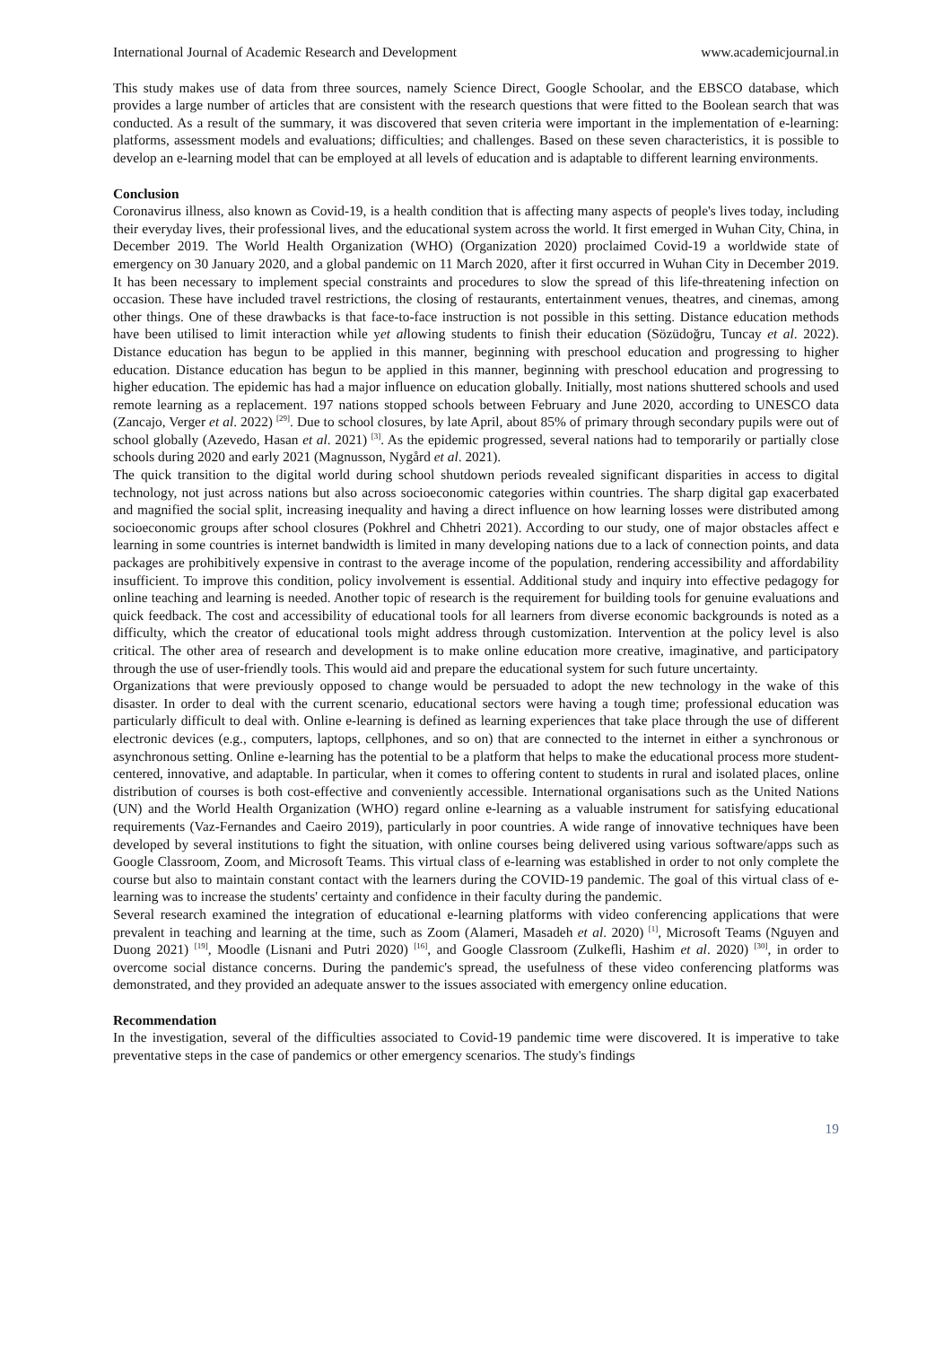International Journal of Academic Research and Development www.academicjournal.in
This study makes use of data from three sources, namely Science Direct, Google Schoolar, and the EBSCO database, which provides a large number of articles that are consistent with the research questions that were fitted to the Boolean search that was conducted. As a result of the summary, it was discovered that seven criteria were important in the implementation of e-learning: platforms, assessment models and evaluations; difficulties; and challenges. Based on these seven characteristics, it is possible to develop an e-learning model that can be employed at all levels of education and is adaptable to different learning environments.
Conclusion
Coronavirus illness, also known as Covid-19, is a health condition that is affecting many aspects of people's lives today, including their everyday lives, their professional lives, and the educational system across the world. It first emerged in Wuhan City, China, in December 2019. The World Health Organization (WHO) (Organization 2020) proclaimed Covid-19 a worldwide state of emergency on 30 January 2020, and a global pandemic on 11 March 2020, after it first occurred in Wuhan City in December 2019. It has been necessary to implement special constraints and procedures to slow the spread of this life-threatening infection on occasion. These have included travel restrictions, the closing of restaurants, entertainment venues, theatres, and cinemas, among other things. One of these drawbacks is that face-to-face instruction is not possible in this setting. Distance education methods have been utilised to limit interaction while yet allowing students to finish their education (Sözüdoğru, Tuncay et al. 2022). Distance education has begun to be applied in this manner, beginning with preschool education and progressing to higher education. Distance education has begun to be applied in this manner, beginning with preschool education and progressing to higher education. The epidemic has had a major influence on education globally. Initially, most nations shuttered schools and used remote learning as a replacement. 197 nations stopped schools between February and June 2020, according to UNESCO data (Zancajo, Verger et al. 2022) <sup>[29]</sup>. Due to school closures, by late April, about 85% of primary through secondary pupils were out of school globally (Azevedo, Hasan et al. 2021) <sup>[3]</sup>. As the epidemic progressed, several nations had to temporarily or partially close schools during 2020 and early 2021 (Magnusson, Nygård et al. 2021).
The quick transition to the digital world during school shutdown periods revealed significant disparities in access to digital technology, not just across nations but also across socioeconomic categories within countries. The sharp digital gap exacerbated and magnified the social split, increasing inequality and having a direct influence on how learning losses were distributed among socioeconomic groups after school closures (Pokhrel and Chhetri 2021). According to our study, one of major obstacles affect e learning in some countries is internet bandwidth is limited in many developing nations due to a lack of connection points, and data packages are prohibitively expensive in contrast to the average income of the population, rendering accessibility and affordability insufficient. To improve this condition, policy involvement is essential. Additional study and inquiry into effective pedagogy for online teaching and learning is needed. Another topic of research is the requirement for building tools for genuine evaluations and quick feedback. The cost and accessibility of educational tools for all learners from diverse economic backgrounds is noted as a difficulty, which the creator of educational tools might address through customization. Intervention at the policy level is also critical. The other area of research and development is to make online education more creative, imaginative, and participatory through the use of user-friendly tools. This would aid and prepare the educational system for such future uncertainty.
Organizations that were previously opposed to change would be persuaded to adopt the new technology in the wake of this disaster. In order to deal with the current scenario, educational sectors were having a tough time; professional education was particularly difficult to deal with. Online e-learning is defined as learning experiences that take place through the use of different electronic devices (e.g., computers, laptops, cellphones, and so on) that are connected to the internet in either a synchronous or asynchronous setting. Online e-learning has the potential to be a platform that helps to make the educational process more student-centered, innovative, and adaptable. In particular, when it comes to offering content to students in rural and isolated places, online distribution of courses is both cost-effective and conveniently accessible. International organisations such as the United Nations (UN) and the World Health Organization (WHO) regard online e-learning as a valuable instrument for satisfying educational requirements (Vaz-Fernandes and Caeiro 2019), particularly in poor countries. A wide range of innovative techniques have been developed by several institutions to fight the situation, with online courses being delivered using various software/apps such as Google Classroom, Zoom, and Microsoft Teams. This virtual class of e-learning was established in order to not only complete the course but also to maintain constant contact with the learners during the COVID-19 pandemic. The goal of this virtual class of e- learning was to increase the students' certainty and confidence in their faculty during the pandemic.
Several research examined the integration of educational e-learning platforms with video conferencing applications that were prevalent in teaching and learning at the time, such as Zoom (Alameri, Masadeh et al. 2020) <sup>[1]</sup>, Microsoft Teams (Nguyen and Duong 2021) <sup>[19]</sup>, Moodle (Lisnani and Putri 2020) <sup>[16]</sup>, and Google Classroom (Zulkefli, Hashim et al. 2020) <sup>[30]</sup>, in order to overcome social distance concerns. During the pandemic's spread, the usefulness of these video conferencing platforms was demonstrated, and they provided an adequate answer to the issues associated with emergency online education.
Recommendation
In the investigation, several of the difficulties associated to Covid-19 pandemic time were discovered. It is imperative to take preventative steps in the case of pandemics or other emergency scenarios. The study's findings
19